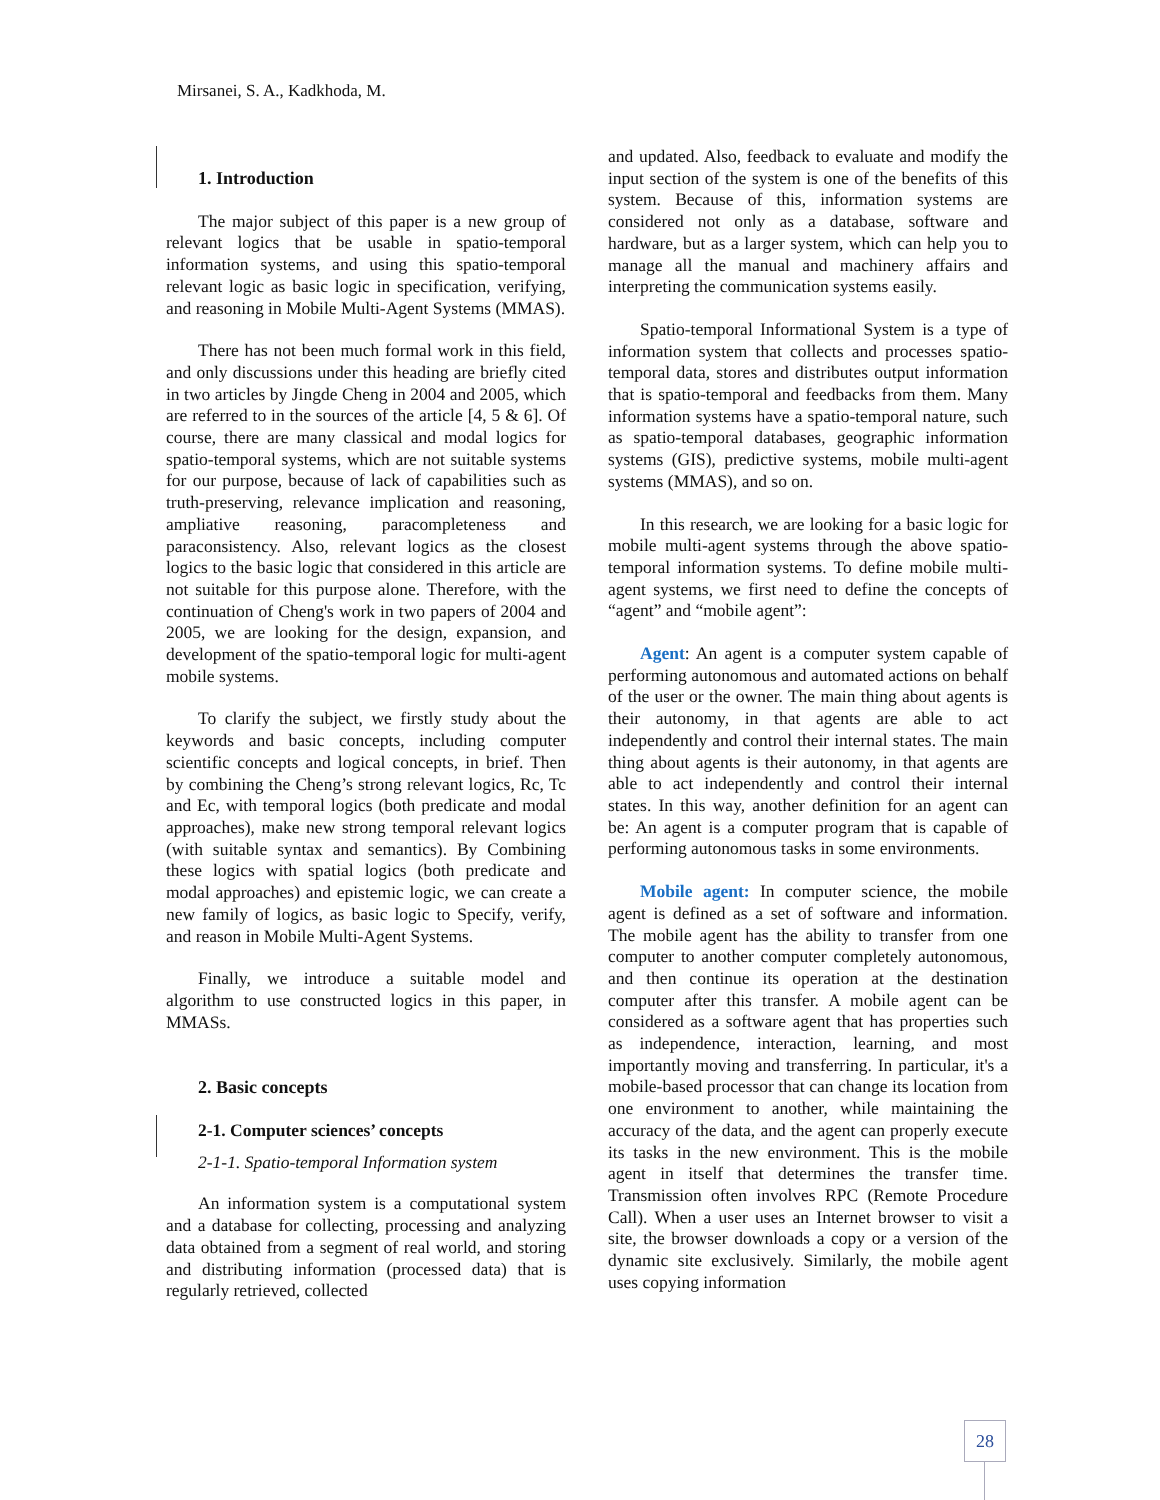Mirsanei, S. A., Kadkhoda, M.
1. Introduction
The major subject of this paper is a new group of relevant logics that be usable in spatio-temporal information systems, and using this spatio-temporal relevant logic as basic logic in specification, verifying, and reasoning in Mobile Multi-Agent Systems (MMAS).
There has not been much formal work in this field, and only discussions under this heading are briefly cited in two articles by Jingde Cheng in 2004 and 2005, which are referred to in the sources of the article [4, 5 & 6]. Of course, there are many classical and modal logics for spatio-temporal systems, which are not suitable systems for our purpose, because of lack of capabilities such as truth-preserving, relevance implication and reasoning, ampliative reasoning, paracompleteness and paraconsistency. Also, relevant logics as the closest logics to the basic logic that considered in this article are not suitable for this purpose alone. Therefore, with the continuation of Cheng's work in two papers of 2004 and 2005, we are looking for the design, expansion, and development of the spatio-temporal logic for multi-agent mobile systems.
To clarify the subject, we firstly study about the keywords and basic concepts, including computer scientific concepts and logical concepts, in brief. Then by combining the Cheng’s strong relevant logics, Rc, Tc and Ec, with temporal logics (both predicate and modal approaches), make new strong temporal relevant logics (with suitable syntax and semantics). By Combining these logics with spatial logics (both predicate and modal approaches) and epistemic logic, we can create a new family of logics, as basic logic to Specify, verify, and reason in Mobile Multi-Agent Systems.
Finally, we introduce a suitable model and algorithm to use constructed logics in this paper, in MMASs.
2. Basic concepts
2-1. Computer sciences’ concepts
2-1-1. Spatio-temporal Information system
An information system is a computational system and a database for collecting, processing and analyzing data obtained from a segment of real world, and storing and distributing information (processed data) that is regularly retrieved, collected
and updated. Also, feedback to evaluate and modify the input section of the system is one of the benefits of this system. Because of this, information systems are considered not only as a database, software and hardware, but as a larger system, which can help you to manage all the manual and machinery affairs and interpreting the communication systems easily.
Spatio-temporal Informational System is a type of information system that collects and processes spatio-temporal data, stores and distributes output information that is spatio-temporal and feedbacks from them. Many information systems have a spatio-temporal nature, such as spatio-temporal databases, geographic information systems (GIS), predictive systems, mobile multi-agent systems (MMAS), and so on.
In this research, we are looking for a basic logic for mobile multi-agent systems through the above spatio-temporal information systems. To define mobile multi-agent systems, we first need to define the concepts of “agent” and “mobile agent”:
Agent: An agent is a computer system capable of performing autonomous and automated actions on behalf of the user or the owner. The main thing about agents is their autonomy, in that agents are able to act independently and control their internal states. The main thing about agents is their autonomy, in that agents are able to act independently and control their internal states. In this way, another definition for an agent can be: An agent is a computer program that is capable of performing autonomous tasks in some environments.
Mobile agent: In computer science, the mobile agent is defined as a set of software and information. The mobile agent has the ability to transfer from one computer to another computer completely autonomous, and then continue its operation at the destination computer after this transfer. A mobile agent can be considered as a software agent that has properties such as independence, interaction, learning, and most importantly moving and transferring. In particular, it's a mobile-based processor that can change its location from one environment to another, while maintaining the accuracy of the data, and the agent can properly execute its tasks in the new environment. This is the mobile agent in itself that determines the transfer time. Transmission often involves RPC (Remote Procedure Call). When a user uses an Internet browser to visit a site, the browser downloads a copy or a version of the dynamic site exclusively. Similarly, the mobile agent uses copying information
28